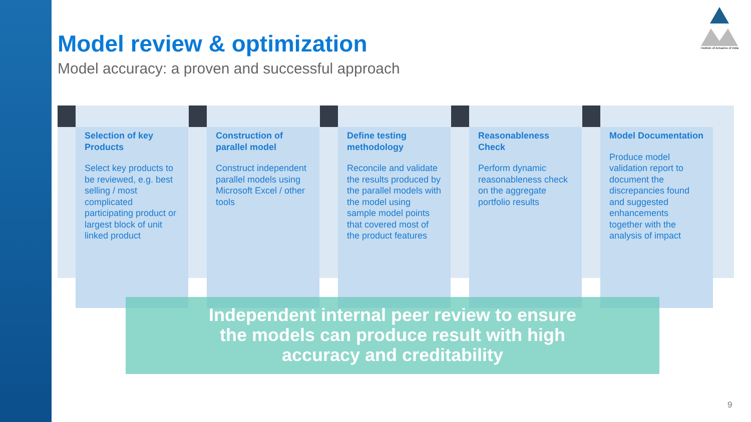Model review & optimization
Model accuracy: a proven and successful approach
Institute of Actuaries of India
Selection of key Products
Select key products to be reviewed, e.g. best selling / most complicated participating product or largest block of unit linked product
Construction of parallel model
Construct independent parallel models using Microsoft Excel / other tools
Define testing methodology
Reconcile and validate the results produced by the parallel models with the model using sample model points that covered most of the product features
Reasonableness Check
Perform dynamic reasonableness check on the aggregate portfolio results
Model Documentation
Produce model validation report to document the discrepancies found and suggested enhancements together with the analysis of impact
Independent internal peer review to ensure
the models can produce result with high
accuracy and creditability
9